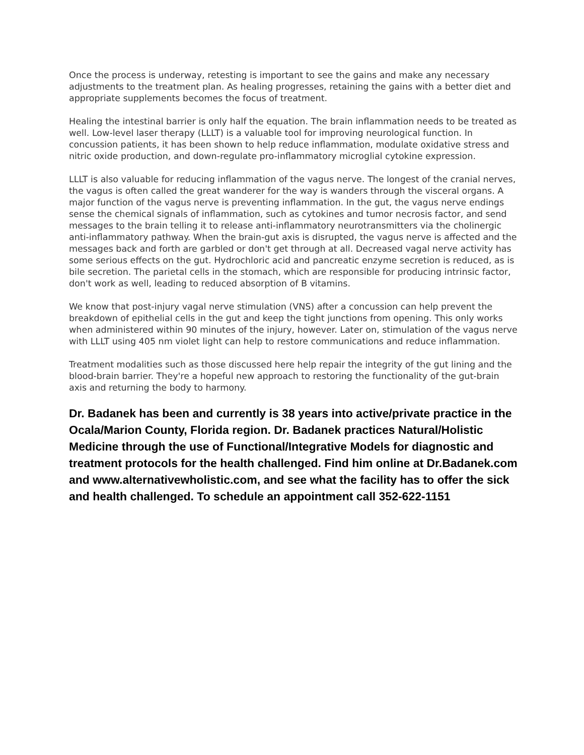Once the process is underway, retesting is important to see the gains and make any necessary adjustments to the treatment plan. As healing progresses, retaining the gains with a better diet and appropriate supplements becomes the focus of treatment.
Healing the intestinal barrier is only half the equation. The brain inflammation needs to be treated as well. Low-level laser therapy (LLLT) is a valuable tool for improving neurological function. In concussion patients, it has been shown to help reduce inflammation, modulate oxidative stress and nitric oxide production, and down-regulate pro-inflammatory microglial cytokine expression.
LLLT is also valuable for reducing inflammation of the vagus nerve. The longest of the cranial nerves, the vagus is often called the great wanderer for the way is wanders through the visceral organs. A major function of the vagus nerve is preventing inflammation. In the gut, the vagus nerve endings sense the chemical signals of inflammation, such as cytokines and tumor necrosis factor, and send messages to the brain telling it to release anti-inflammatory neurotransmitters via the cholinergic anti-inflammatory pathway. When the brain-gut axis is disrupted, the vagus nerve is affected and the messages back and forth are garbled or don't get through at all. Decreased vagal nerve activity has some serious effects on the gut. Hydrochloric acid and pancreatic enzyme secretion is reduced, as is bile secretion. The parietal cells in the stomach, which are responsible for producing intrinsic factor, don't work as well, leading to reduced absorption of B vitamins.
We know that post-injury vagal nerve stimulation (VNS) after a concussion can help prevent the breakdown of epithelial cells in the gut and keep the tight junctions from opening. This only works when administered within 90 minutes of the injury, however. Later on, stimulation of the vagus nerve with LLLT using 405 nm violet light can help to restore communications and reduce inflammation.
Treatment modalities such as those discussed here help repair the integrity of the gut lining and the blood-brain barrier. They're a hopeful new approach to restoring the functionality of the gut-brain axis and returning the body to harmony.
Dr. Badanek has been and currently is 38 years into active/private practice in the Ocala/Marion County, Florida region. Dr. Badanek practices Natural/Holistic Medicine through the use of Functional/Integrative Models for diagnostic and treatment protocols for the health challenged. Find him online at Dr.Badanek.com and www.alternativewholistic.com, and see what the facility has to offer the sick and health challenged. To schedule an appointment call 352-622-1151